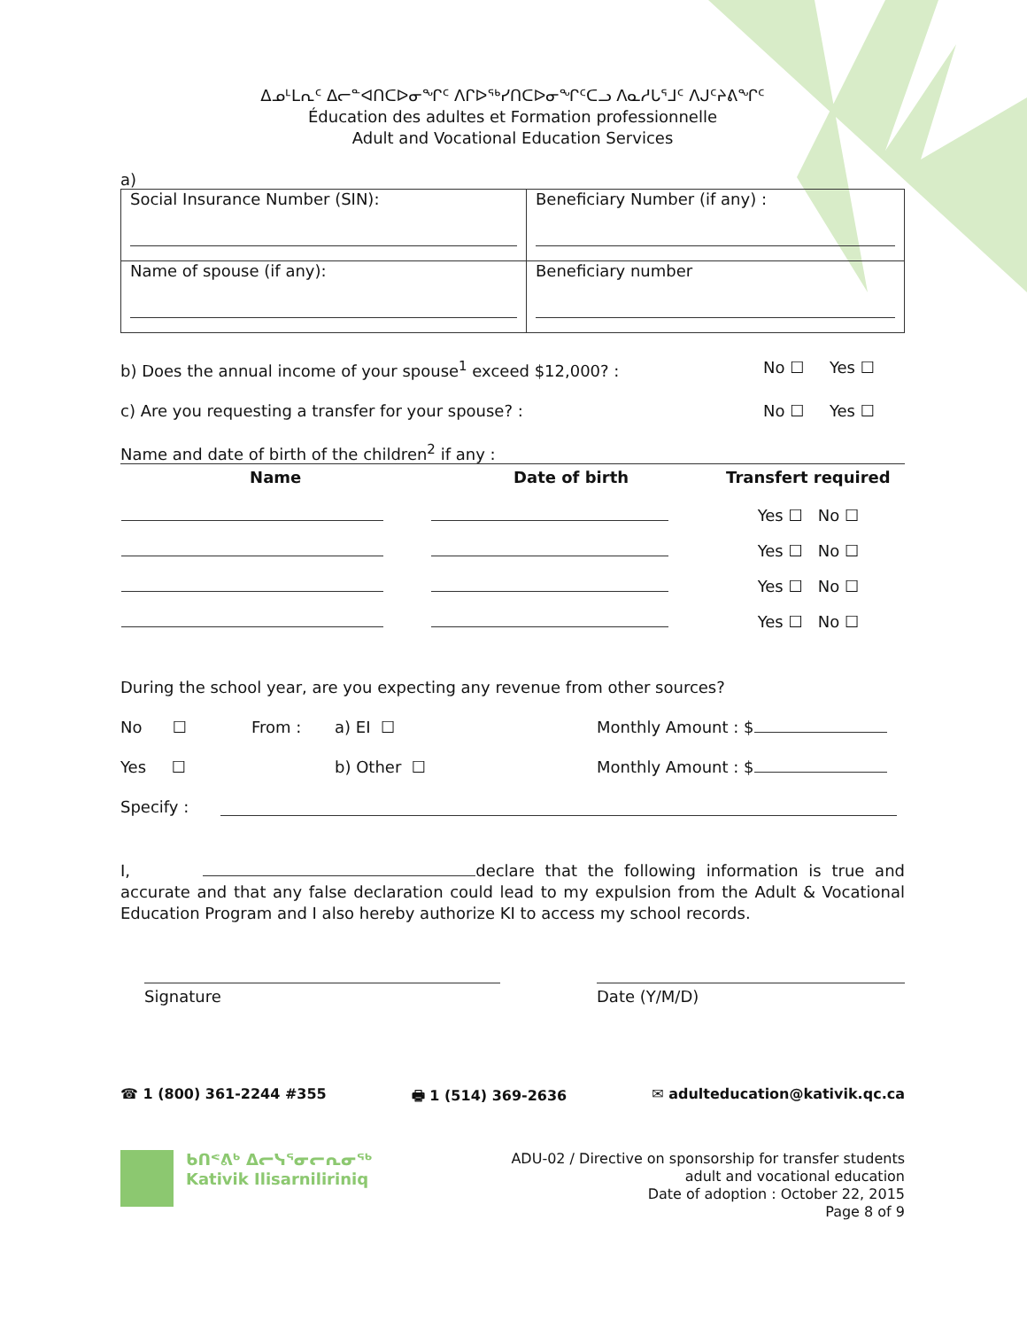ᐃᓄᒻᒪᕆᑦ ᐃᓕᓐᐊᑎᑕᐅᓂᖏᑦ ᐱᒋᐅᖅᓯᑎᑕᐅᓂᖏᑦᑕᓗ ᐱᓇᓱᒐᕐᒧᑦ ᐱᒍᑦᔨᕕᖏᑦ
Éducation des adultes et Formation professionnelle
Adult and Vocational Education Services
a)
| Social Insurance Number (SIN): | Beneficiary Number (if any) : |
| Name of spouse (if any): | Beneficiary number |
b) Does the annual income of your spouse<sup>1</sup> exceed $12,000? : No ☐ Yes ☐
c) Are you requesting a transfer for your spouse? : No ☐ Yes ☐
Name and date of birth of the children<sup>2</sup> if any :
| Name | Date of birth | Transfert required |
| --- | --- | --- |
| | | Yes ☐ No ☐ |
| | | Yes ☐ No ☐ |
| | | Yes ☐ No ☐ |
| | | Yes ☐ No ☐ |
During the school year, are you expecting any revenue from other sources?
No ☐ From : a) EI ☐ Monthly Amount : $
Yes ☐ b) Other ☐ Monthly Amount : $
Specify :
I, declare that the following information is true and accurate and that any false declaration could lead to my expulsion from the Adult & Vocational Education Program and I also hereby authorize KI to access my school records.
Signature Date (Y/M/D)
☎ 1 (800) 361-2244 #355 🖶 1 (514) 369-2636 ✉ adulteducation@kativik.qc.ca
ᑲᑎᕝᕕᒃ ᐃᓕᓭᕐᓂᓕᕆᓂᖅ
Kativik Ilisarniliriniq
ADU-02 / Directive on sponsorship for transfer students
adult and vocational education
Date of adoption : October 22, 2015
Page 8 of 9